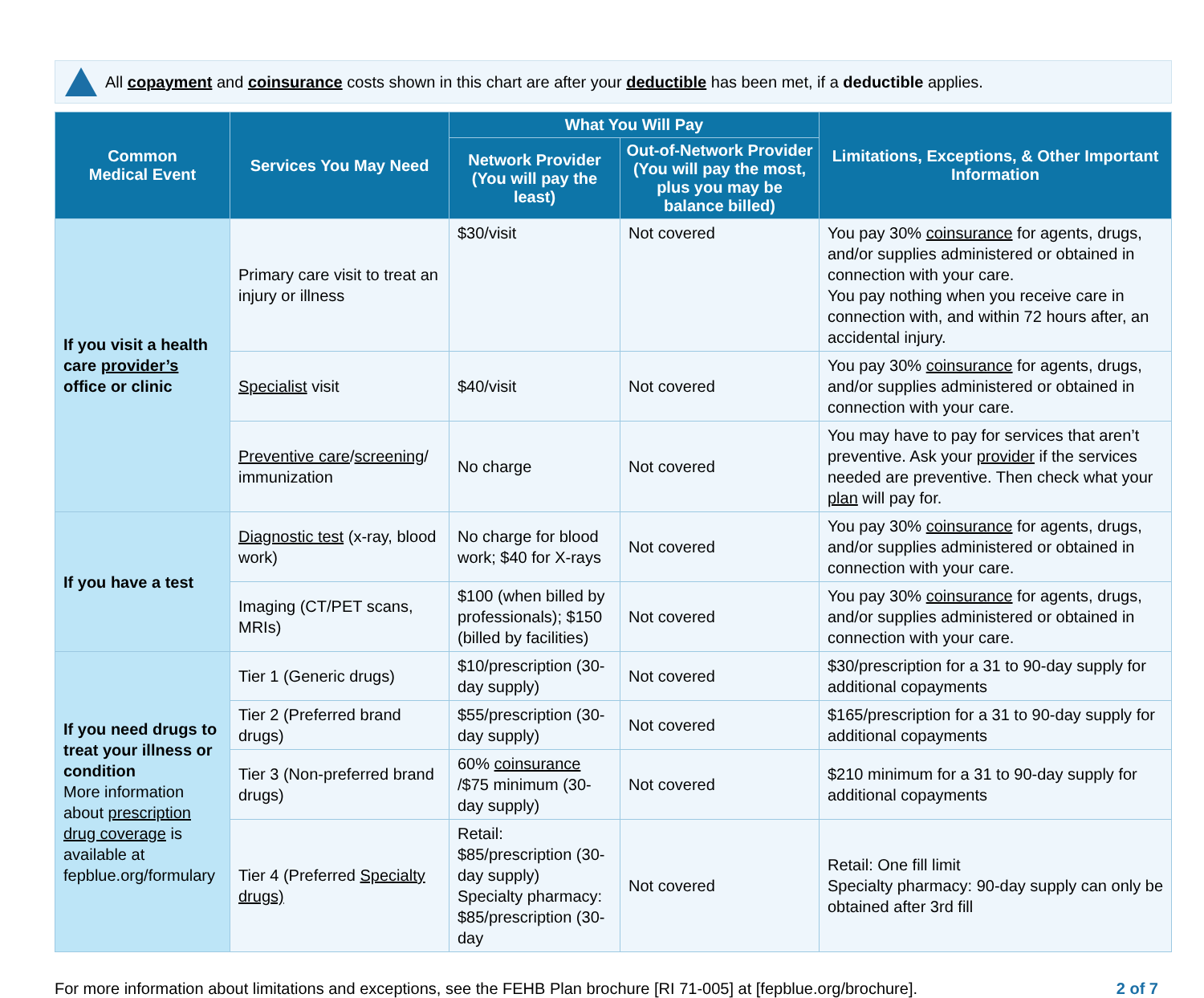All copayment and coinsurance costs shown in this chart are after your deductible has been met, if a deductible applies.
| Common Medical Event | Services You May Need | What You Will Pay | | Limitations, Exceptions, & Other Important Information |
| --- | --- | --- | --- | --- |
| | | Network Provider (You will pay the least) | Out-of-Network Provider (You will pay the most, plus you may be balance billed) | |
| If you visit a health care provider’s office or clinic | Primary care visit to treat an injury or illness | $30/visit | Not covered | You pay 30% coinsurance for agents, drugs, and/or supplies administered or obtained in connection with your care. You pay nothing when you receive care in connection with, and within 72 hours after, an accidental injury. |
| | Specialist visit | $40/visit | Not covered | You pay 30% coinsurance for agents, drugs, and/or supplies administered or obtained in connection with your care. |
| | Preventive care / screening / immunization | No charge | Not covered | You may have to pay for services that aren’t preventive. Ask your provider if the services needed are preventive. Then check what your plan will pay for. |
| If you have a test | Diagnostic test (x-ray, blood work) | No charge for blood work; $40 for X-rays | Not covered | You pay 30% coinsurance for agents, drugs, and/or supplies administered or obtained in connection with your care. |
| | Imaging (CT/PET scans, MRIs) | $100 (when billed by professionals); $150 (billed by facilities) | Not covered | You pay 30% coinsurance for agents, drugs, and/or supplies administered or obtained in connection with your care. |
| If you need drugs to treat your illness or condition More information about prescription drug coverage is available at fepblue.org/formulary | Tier 1 (Generic drugs) | $10/prescription (30-day supply) | Not covered | $30/prescription for a 31 to 90-day supply for additional copayments |
| | Tier 2 (Preferred brand drugs) | $55/prescription (30-day supply) | Not covered | $165/prescription for a 31 to 90-day supply for additional copayments |
| | Tier 3 (Non-preferred brand drugs) | 60% coinsurance /$75 minimum (30-day supply) | Not covered | $210 minimum for a 31 to 90-day supply for additional copayments |
| | Tier 4 (Preferred Specialty drugs) | Retail: $85/prescription (30-day supply) Specialty pharmacy: $85/prescription (30-day | Not covered | Retail: One fill limit Specialty pharmacy: 90-day supply can only be obtained after 3rd fill |
For more information about limitations and exceptions, see the FEHB Plan brochure [RI 71-005] at [fepblue.org/brochure]. 2 of 7